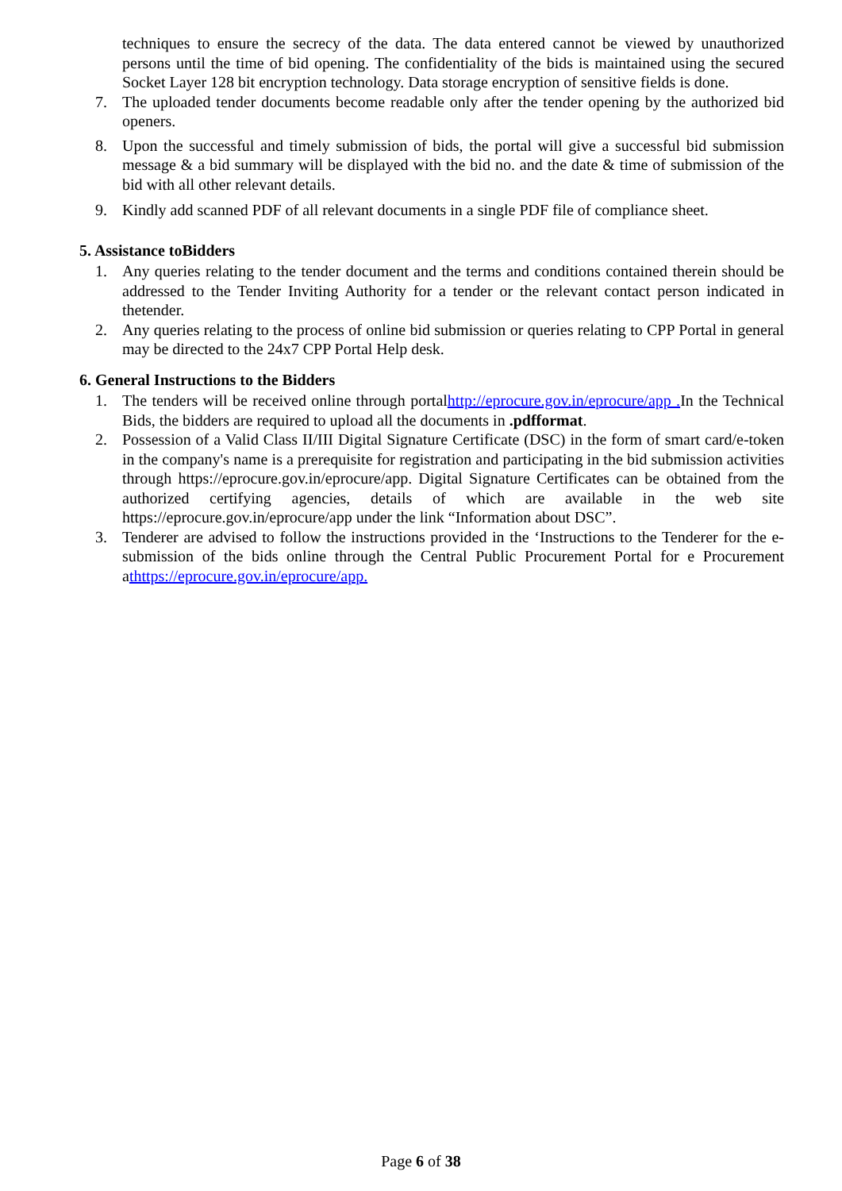techniques to ensure the secrecy of the data. The data entered cannot be viewed by unauthorized persons until the time of bid opening. The confidentiality of the bids is maintained using the secured Socket Layer 128 bit encryption technology. Data storage encryption of sensitive fields is done.
7. The uploaded tender documents become readable only after the tender opening by the authorized bid openers.
8. Upon the successful and timely submission of bids, the portal will give a successful bid submission message & a bid summary will be displayed with the bid no. and the date & time of submission of the bid with all other relevant details.
9. Kindly add scanned PDF of all relevant documents in a single PDF file of compliance sheet.
5. Assistance toBidders
1. Any queries relating to the tender document and the terms and conditions contained therein should be addressed to the Tender Inviting Authority for a tender or the relevant contact person indicated in thetender.
2. Any queries relating to the process of online bid submission or queries relating to CPP Portal in general may be directed to the 24x7 CPP Portal Help desk.
6. General Instructions to the Bidders
1. The tenders will be received online through portalhttp://eprocure.gov.in/eprocure/app . In the Technical Bids, the bidders are required to upload all the documents in .pdfformat.
2. Possession of a Valid Class II/III Digital Signature Certificate (DSC) in the form of smart card/e-token in the company's name is a prerequisite for registration and participating in the bid submission activities through https://eprocure.gov.in/eprocure/app. Digital Signature Certificates can be obtained from the authorized certifying agencies, details of which are available in the web site https://eprocure.gov.in/eprocure/app under the link “Information about DSC”.
3. Tenderer are advised to follow the instructions provided in the ‘Instructions to the Tenderer for the e-submission of the bids online through the Central Public Procurement Portal for e Procurement athttps://eprocure.gov.in/eprocure/app.
Page 6 of 38